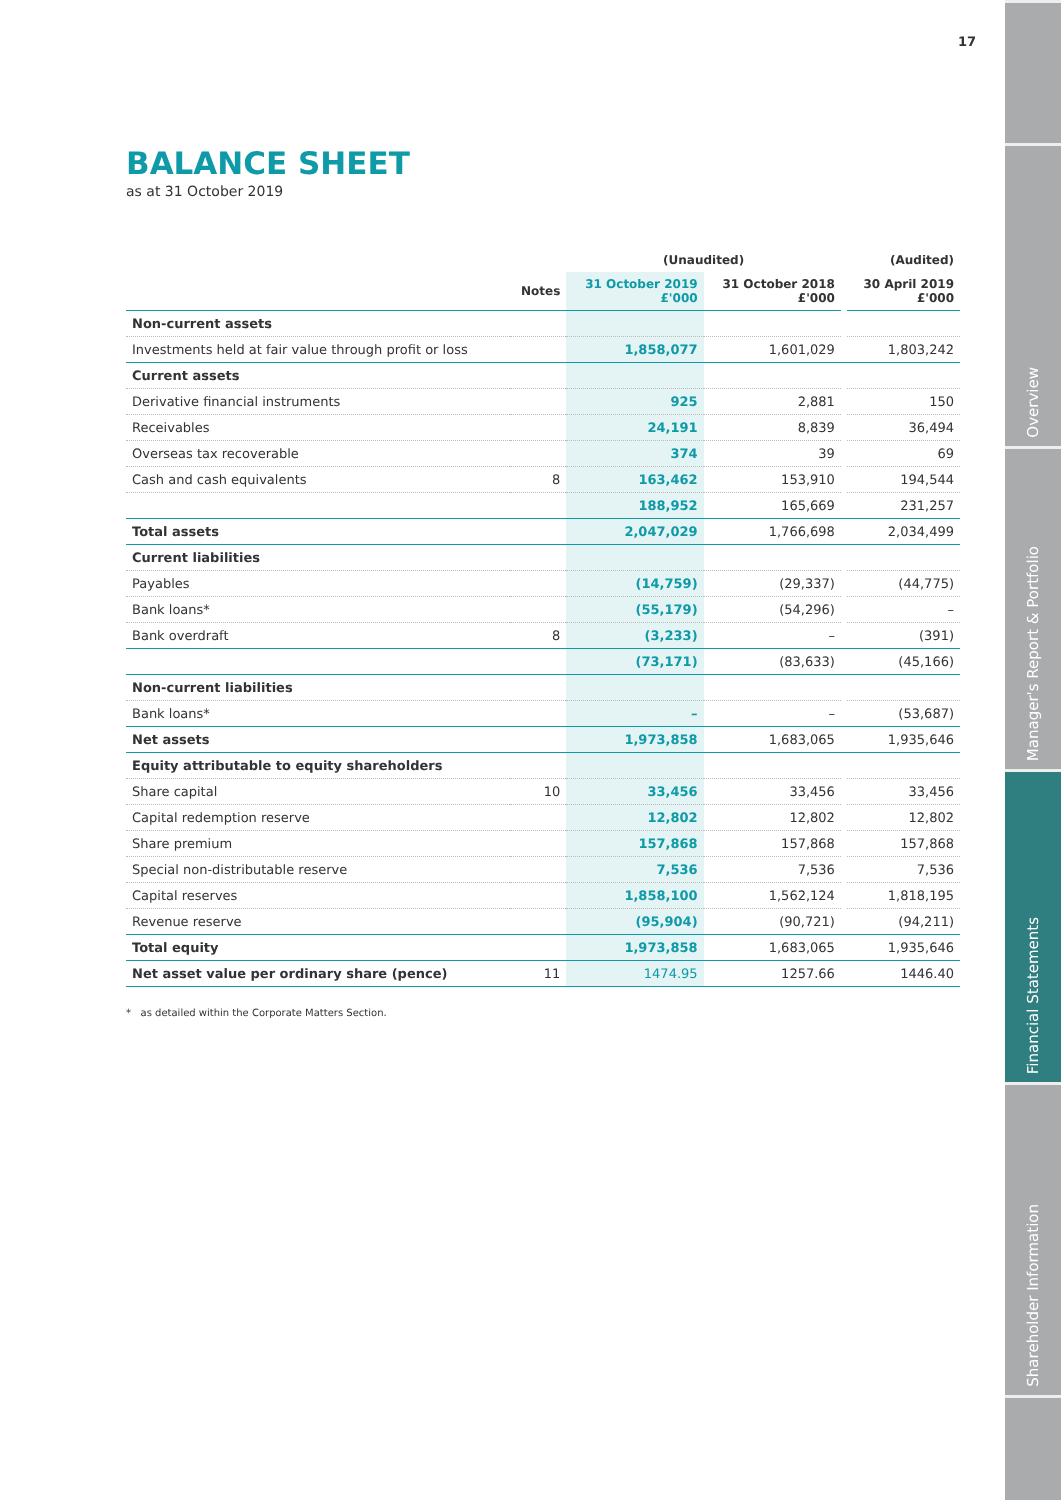17
Overview
Manager's Report & Portfolio
Financial Statements
Shareholder Information
BALANCE SHEET
as at 31 October 2019
| | | (Unaudited) | | | (Audited) |
| --- | --- | --- | --- | --- | --- |
| | Notes | 31 October 2019 £'000 | 31 October 2018 £'000 | | 30 April 2019 £'000 |
| Non-current assets | | | | | |
| Investments held at fair value through profit or loss | | 1,858,077 | 1,601,029 | | 1,803,242 |
| Current assets | | | | | |
| Derivative financial instruments | | 925 | 2,881 | | 150 |
| Receivables | | 24,191 | 8,839 | | 36,494 |
| Overseas tax recoverable | | 374 | 39 | | 69 |
| Cash and cash equivalents | 8 | 163,462 | 153,910 | | 194,544 |
| | | 188,952 | 165,669 | | 231,257 |
| Total assets | | 2,047,029 | 1,766,698 | | 2,034,499 |
| Current liabilities | | | | | |
| Payables | | (14,759) | (29,337) | | (44,775) |
| Bank loans* | | (55,179) | (54,296) | | – |
| Bank overdraft | 8 | (3,233) | – | | (391) |
| | | (73,171) | (83,633) | | (45,166) |
| Non-current liabilities | | | | | |
| Bank loans* | | – | – | | (53,687) |
| Net assets | | 1,973,858 | 1,683,065 | | 1,935,646 |
| Equity attributable to equity shareholders | | | | | |
| Share capital | 10 | 33,456 | 33,456 | | 33,456 |
| Capital redemption reserve | | 12,802 | 12,802 | | 12,802 |
| Share premium | | 157,868 | 157,868 | | 157,868 |
| Special non-distributable reserve | | 7,536 | 7,536 | | 7,536 |
| Capital reserves | | 1,858,100 | 1,562,124 | | 1,818,195 |
| Revenue reserve | | (95,904) | (90,721) | | (94,211) |
| Total equity | | 1,973,858 | 1,683,065 | | 1,935,646 |
| Net asset value per ordinary share (pence) | 11 | 1474.95 | 1257.66 | | 1446.40 |
* as detailed within the Corporate Matters Section.